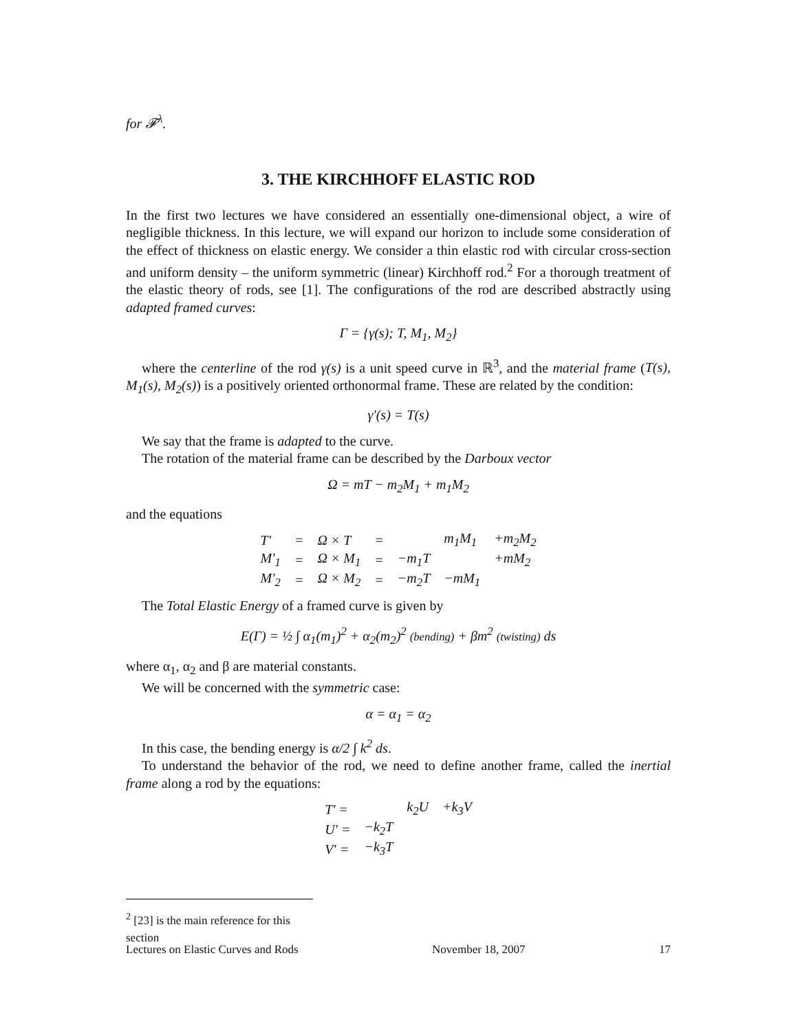for 𝓕<sup>λ</sup>.
3. THE KIRCHHOFF ELASTIC ROD
In the first two lectures we have considered an essentially one-dimensional object, a wire of negligible thickness. In this lecture, we will expand our horizon to include some consideration of the effect of thickness on elastic energy. We consider a thin elastic rod with circular cross-section and uniform density – the uniform symmetric (linear) Kirchhoff rod.<sup>2</sup> For a thorough treatment of the elastic theory of rods, see [1]. The configurations of the rod are described abstractly using adapted framed curves:
Γ = {γ(s); T, M<sub>1</sub>, M<sub>2</sub>}
where the centerline of the rod γ(s) is a unit speed curve in ℝ<sup>3</sup>, and the material frame (T(s), M<sub>1</sub>(s), M<sub>2</sub>(s)) is a positively oriented orthonormal frame. These are related by the condition:
γ′(s) = T(s)
We say that the frame is adapted to the curve.
The rotation of the material frame can be described by the Darboux vector
Ω = mT − m<sub>2</sub>M<sub>1</sub> + m<sub>1</sub>M<sub>2</sub>
and the equations
| T′ | = | Ω × T | = | | m<sub>1</sub>M<sub>1</sub> | +m<sub>2</sub>M<sub>2</sub> |
| M′<sub>1</sub> | = | Ω × M<sub>1</sub> | = | −m<sub>1</sub>T | | +mM<sub>2</sub> |
| M′<sub>2</sub> | = | Ω × M<sub>2</sub> | = | −m<sub>2</sub>T | −mM<sub>1</sub> | |
The Total Elastic Energy of a framed curve is given by
E(Γ) = ½ ∫ α<sub>1</sub>(m<sub>1</sub>)<sup>2</sup> + α<sub>2</sub>(m<sub>2</sub>)<sup>2</sup> (bending) + βm<sup>2</sup> (twisting) ds
where α<sub>1</sub>, α<sub>2</sub> and β are material constants.
We will be concerned with the symmetric case:
α = α<sub>1</sub> = α<sub>2</sub>
In this case, the bending energy is α/2 ∫ k<sup>2</sup> ds.
To understand the behavior of the rod, we need to define another frame, called the inertial frame along a rod by the equations:
| T′ = | | k<sub>2</sub>U | +k<sub>3</sub>V |
| U′ = | −k<sub>2</sub>T | | |
| V′ = | −k<sub>3</sub>T | | |
<sup>2</sup> [23] is the main reference for this section
Lectures on Elastic Curves and Rods November 18, 2007 17